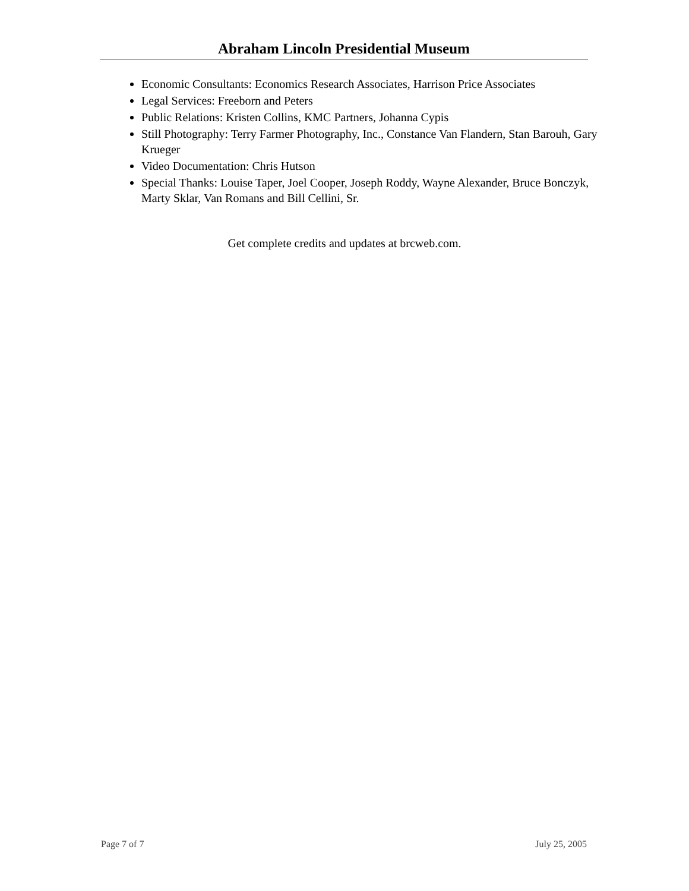Abraham Lincoln Presidential Museum
Economic Consultants: Economics Research Associates, Harrison Price Associates
Legal Services: Freeborn and Peters
Public Relations: Kristen Collins, KMC Partners, Johanna Cypis
Still Photography: Terry Farmer Photography, Inc., Constance Van Flandern, Stan Barouh, Gary Krueger
Video Documentation: Chris Hutson
Special Thanks: Louise Taper, Joel Cooper, Joseph Roddy, Wayne Alexander, Bruce Bonczyk, Marty Sklar, Van Romans and Bill Cellini, Sr.
Get complete credits and updates at brcweb.com.
Page 7 of 7 July 25, 2005